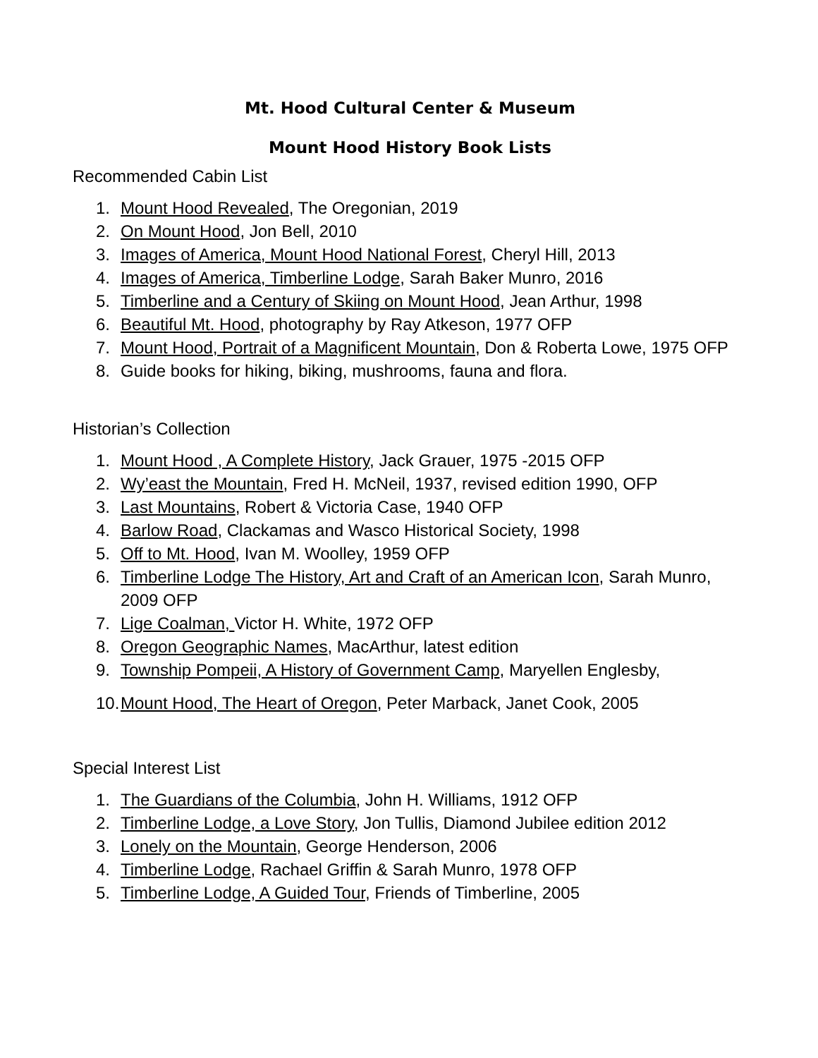Mt. Hood Cultural Center & Museum
Mount Hood History Book Lists
Recommended Cabin List
1. Mount Hood Revealed, The Oregonian, 2019
2. On Mount Hood, Jon Bell, 2010
3. Images of America, Mount Hood National Forest, Cheryl Hill, 2013
4. Images of America, Timberline Lodge, Sarah Baker Munro, 2016
5. Timberline and a Century of Skiing on Mount Hood, Jean Arthur, 1998
6. Beautiful Mt. Hood, photography by Ray Atkeson, 1977 OFP
7. Mount Hood, Portrait of a Magnificent Mountain, Don & Roberta Lowe, 1975 OFP
8. Guide books for hiking, biking, mushrooms, fauna and flora.
Historian’s Collection
1. Mount Hood , A Complete History, Jack Grauer, 1975 -2015 OFP
2. Wy’east the Mountain, Fred H. McNeil, 1937, revised edition 1990, OFP
3. Last Mountains, Robert & Victoria Case, 1940 OFP
4. Barlow Road, Clackamas and Wasco Historical Society, 1998
5. Off to Mt. Hood, Ivan M. Woolley, 1959 OFP
6. Timberline Lodge The History, Art and Craft of an American Icon, Sarah Munro, 2009 OFP
7. Lige Coalman, Victor H. White, 1972 OFP
8. Oregon Geographic Names, MacArthur, latest edition
9. Township Pompeii, A History of Government Camp, Maryellen Englesby,
10. Mount Hood, The Heart of Oregon, Peter Marback, Janet Cook, 2005
Special Interest List
1. The Guardians of the Columbia, John H. Williams, 1912 OFP
2. Timberline Lodge, a Love Story, Jon Tullis, Diamond Jubilee edition 2012
3. Lonely on the Mountain, George Henderson, 2006
4. Timberline Lodge, Rachael Griffin & Sarah Munro, 1978 OFP
5. Timberline Lodge, A Guided Tour, Friends of Timberline, 2005